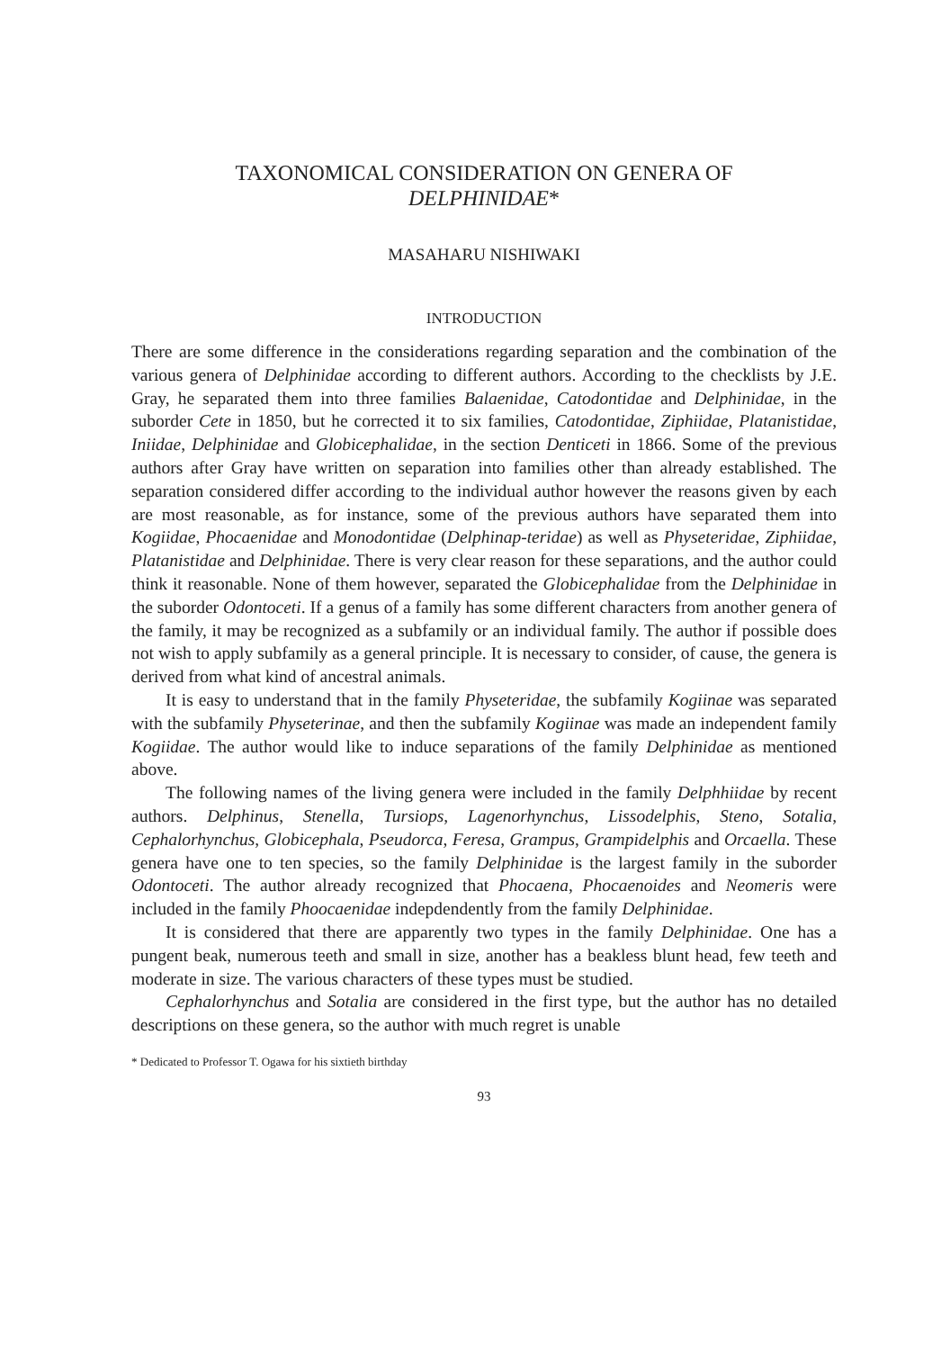TAXONOMICAL CONSIDERATION ON GENERA OF
DELPHINIDAE*
MASAHARU NISHIWAKI
INTRODUCTION
There are some difference in the considerations regarding separation and the combination of the various genera of Delphinidae according to different authors. According to the checklists by J.E. Gray, he separated them into three families Balaenidae, Catodontidae and Delphinidae, in the suborder Cete in 1850, but he corrected it to six families, Catodontidae, Ziphiidae, Platanistidae, Iniidae, Delphinidae and Globicephalidae, in the section Denticeti in 1866. Some of the previous authors after Gray have written on separation into families other than already established. The separation considered differ according to the individual author however the reasons given by each are most reasonable, as for instance, some of the previous authors have separated them into Kogiidae, Phocaenidae and Monodontidae (Delphinap-teridae) as well as Physeteridae, Ziphiidae, Platanistidae and Delphinidae. There is very clear reason for these separations, and the author could think it reasonable. None of them however, separated the Globicephalidae from the Delphinidae in the suborder Odontoceti. If a genus of a family has some different characters from another genera of the family, it may be recognized as a subfamily or an individual family. The author if possible does not wish to apply subfamily as a general principle. It is necessary to consider, of cause, the genera is derived from what kind of ancestral animals.
It is easy to understand that in the family Physeteridae, the subfamily Kogiinae was separated with the subfamily Physeterinae, and then the subfamily Kogiinae was made an independent family Kogiidae. The author would like to induce separations of the family Delphinidae as mentioned above.
The following names of the living genera were included in the family Delphhiidae by recent authors. Delphinus, Stenella, Tursiops, Lagenorhynchus, Lissodelphis, Steno, Sotalia, Cephalorhynchus, Globicephala, Pseudorca, Feresa, Grampus, Grampidelphis and Orcaella. These genera have one to ten species, so the family Delphinidae is the largest family in the suborder Odontoceti. The author already recognized that Phocaena, Phocaenoides and Neomeris were included in the family Phoocaenidae indepdendently from the family Delphinidae.
It is considered that there are apparently two types in the family Delphinidae. One has a pungent beak, numerous teeth and small in size, another has a beakless blunt head, few teeth and moderate in size. The various characters of these types must be studied.
Cephalorhynchus and Sotalia are considered in the first type, but the author has no detailed descriptions on these genera, so the author with much regret is unable
* Dedicated to Professor T. Ogawa for his sixtieth birthday
93